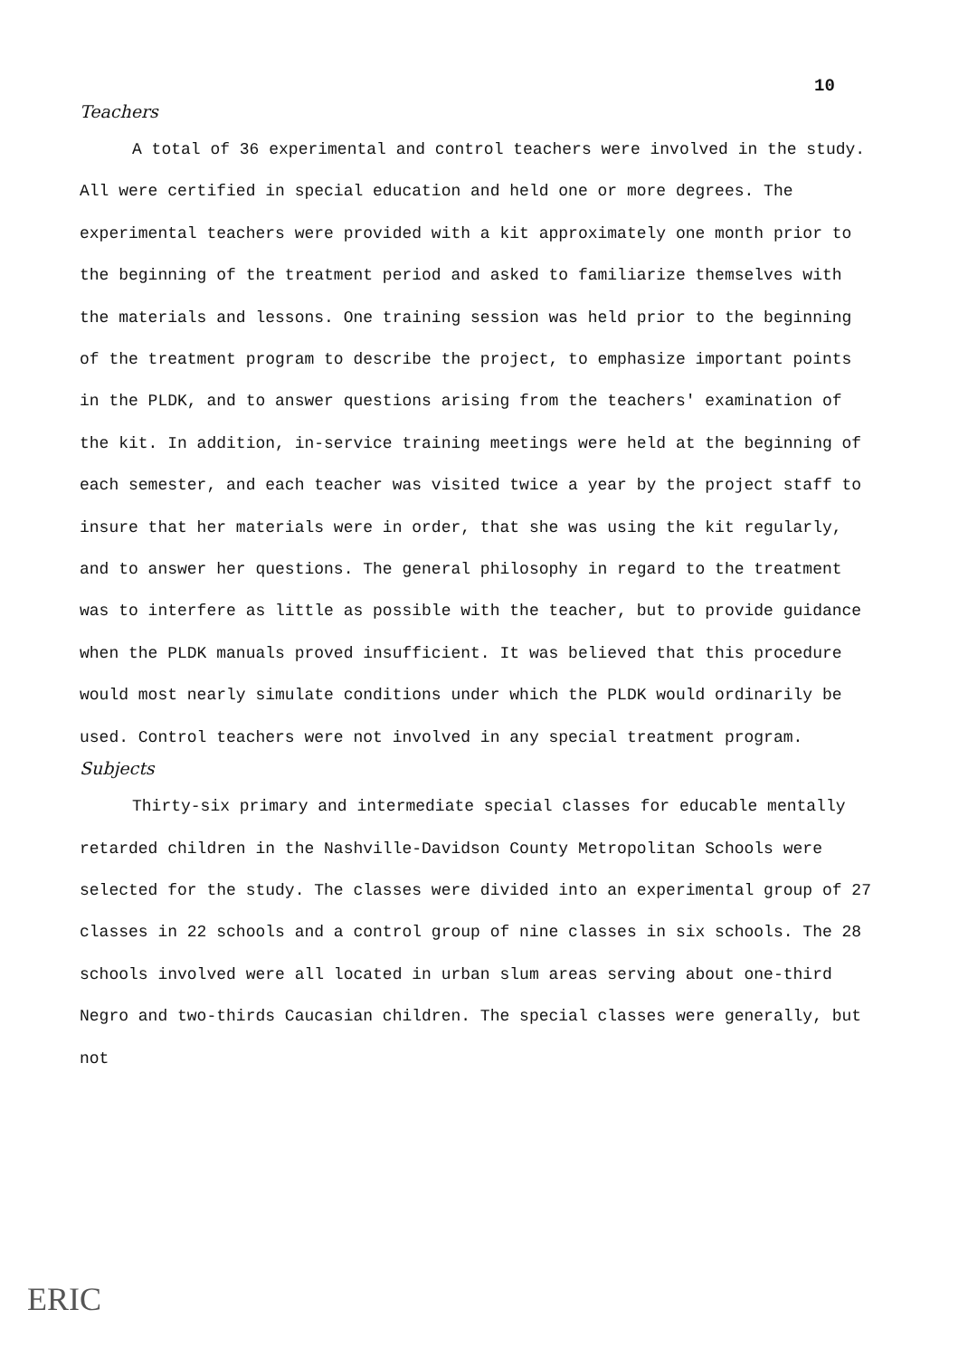10
Teachers
A total of 36 experimental and control teachers were involved in the study. All were certified in special education and held one or more degrees. The experimental teachers were provided with a kit approximately one month prior to the beginning of the treatment period and asked to familiarize themselves with the materials and lessons. One training session was held prior to the beginning of the treatment program to describe the project, to emphasize important points in the PLDK, and to answer questions arising from the teachers' examination of the kit. In addition, in-service training meetings were held at the beginning of each semester, and each teacher was visited twice a year by the project staff to insure that her materials were in order, that she was using the kit regularly, and to answer her questions. The general philosophy in regard to the treatment was to interfere as little as possible with the teacher, but to provide guidance when the PLDK manuals proved insufficient. It was believed that this procedure would most nearly simulate conditions under which the PLDK would ordinarily be used. Control teachers were not involved in any special treatment program.
Subjects
Thirty-six primary and intermediate special classes for educable mentally retarded children in the Nashville-Davidson County Metropolitan Schools were selected for the study. The classes were divided into an experimental group of 27 classes in 22 schools and a control group of nine classes in six schools. The 28 schools involved were all located in urban slum areas serving about one-third Negro and two-thirds Caucasian children. The special classes were generally, but not
ERIC